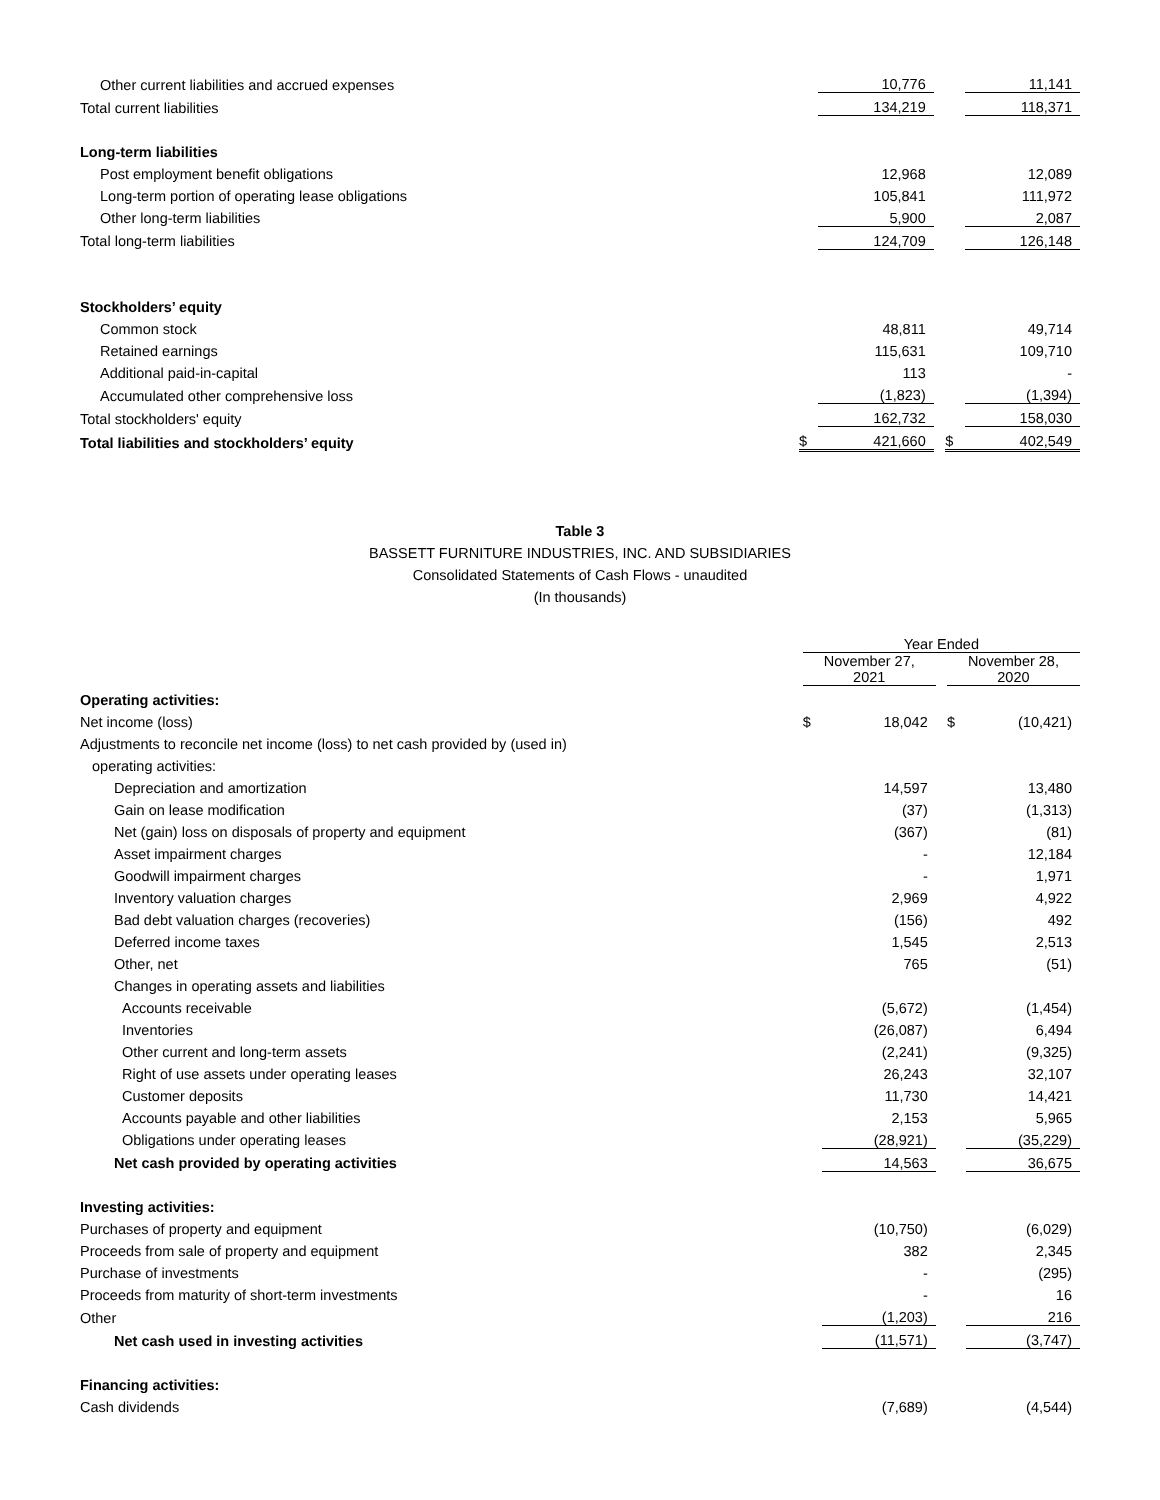| Other current liabilities and accrued expenses | | 10,776 | | | 11,141 |
| Total current liabilities | | 134,219 | | | 118,371 |
| Long-term liabilities | | | | | |
| Post employment benefit obligations | | 12,968 | | | 12,089 |
| Long-term portion of operating lease obligations | | 105,841 | | | 111,972 |
| Other long-term liabilities | | 5,900 | | | 2,087 |
| Total long-term liabilities | | 124,709 | | | 126,148 |
| Stockholders’ equity | | | | | |
| Common stock | | 48,811 | | | 49,714 |
| Retained earnings | | 115,631 | | | 109,710 |
| Additional paid-in-capital | | 113 | | | - |
| Accumulated other comprehensive loss | | (1,823) | | | (1,394) |
| Total stockholders' equity | | 162,732 | | | 158,030 |
| Total liabilities and stockholders’ equity | $ | 421,660 | | $ | 402,549 |
Table 3
BASSETT FURNITURE INDUSTRIES, INC. AND SUBSIDIARIES
Consolidated Statements of Cash Flows - unaudited
(In thousands)
| | Year Ended | | | | |
| --- | --- | --- | --- | --- | --- |
| | November 27, 2021 | | | November 28, 2020 | |
| Operating activities: | | | | | |
| Net income (loss) | $ | 18,042 | | $ | (10,421) |
| Adjustments to reconcile net income (loss) to net cash provided by (used in) | | | | | |
| operating activities: | | | | | |
| Depreciation and amortization | | 14,597 | | | 13,480 |
| Gain on lease modification | | (37) | | | (1,313) |
| Net (gain) loss on disposals of property and equipment | | (367) | | | (81) |
| Asset impairment charges | | - | | | 12,184 |
| Goodwill impairment charges | | - | | | 1,971 |
| Inventory valuation charges | | 2,969 | | | 4,922 |
| Bad debt valuation charges (recoveries) | | (156) | | | 492 |
| Deferred income taxes | | 1,545 | | | 2,513 |
| Other, net | | 765 | | | (51) |
| Changes in operating assets and liabilities | | | | | |
| Accounts receivable | | (5,672) | | | (1,454) |
| Inventories | | (26,087) | | | 6,494 |
| Other current and long-term assets | | (2,241) | | | (9,325) |
| Right of use assets under operating leases | | 26,243 | | | 32,107 |
| Customer deposits | | 11,730 | | | 14,421 |
| Accounts payable and other liabilities | | 2,153 | | | 5,965 |
| Obligations under operating leases | | (28,921) | | | (35,229) |
| Net cash provided by operating activities | | 14,563 | | | 36,675 |
| Investing activities: | | | | | |
| Purchases of property and equipment | | (10,750) | | | (6,029) |
| Proceeds from sale of property and equipment | | 382 | | | 2,345 |
| Purchase of investments | | - | | | (295) |
| Proceeds from maturity of short-term investments | | - | | | 16 |
| Other | | (1,203) | | | 216 |
| Net cash used in investing activities | | (11,571) | | | (3,747) |
| Financing activities: | | | | | |
| Cash dividends | | (7,689) | | | (4,544) |